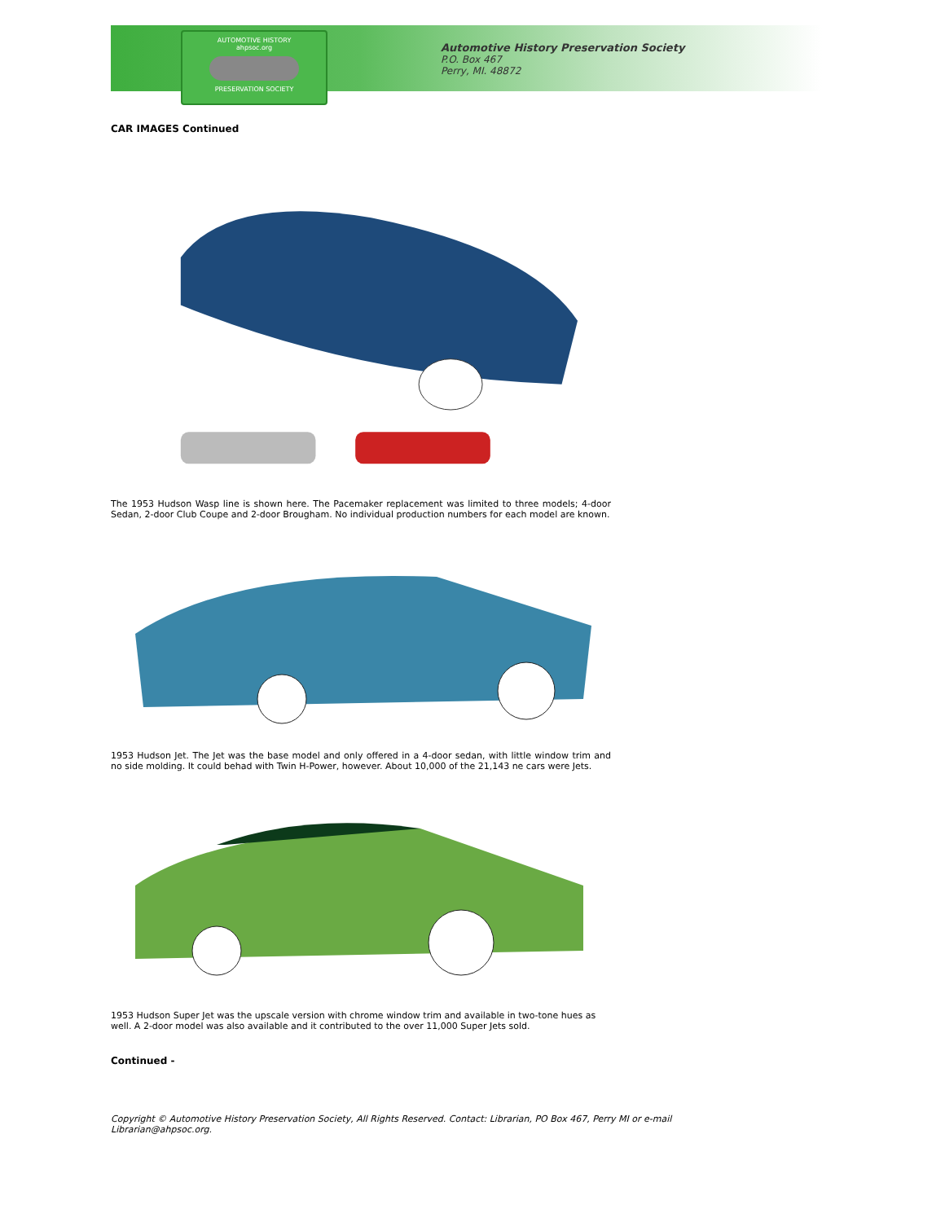AUTOMOTIVE HISTORY
ahpsoc.org
PRESERVATION SOCIETY
Automotive History Preservation Society
P.O. Box 467
Perry, MI. 48872
CAR IMAGES Continued
The 1953 Hudson Wasp line is shown here. The Pacemaker replacement was limited to three models; 4-door Sedan, 2-door Club Coupe and 2-door Brougham. No individual production numbers for each model are known.
1953 Hudson Jet. The Jet was the base model and only offered in a 4-door sedan, with little window trim and no side molding. It could behad with Twin H-Power, however. About 10,000 of the 21,143 ne cars were Jets.
1953 Hudson Super Jet was the upscale version with chrome window trim and available in two-tone hues as well. A 2-door model was also available and it contributed to the over 11,000 Super Jets sold.
Continued -
Copyright © Automotive History Preservation Society, All Rights Reserved. Contact: Librarian, PO Box 467, Perry MI or e-mail Librarian@ahpsoc.org.